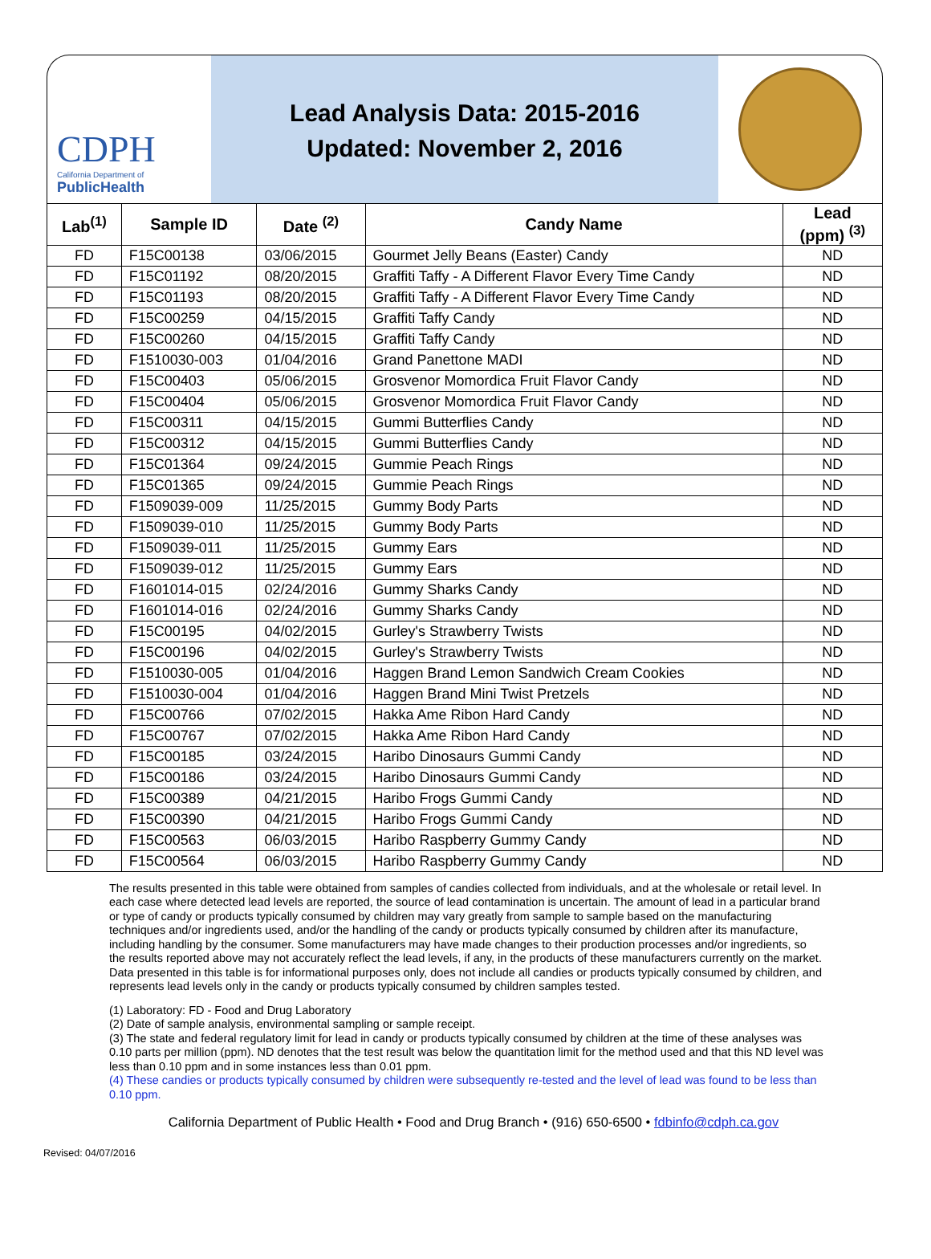CDPH
California Department of
PublicHealth
Lead Analysis Data: 2015-2016
Updated: November 2, 2016
| Lab<sup>(1)</sup> | Sample ID | Date <sup>(2)</sup> | Candy Name | Lead (ppm) <sup>(3)</sup> |
| --- | --- | --- | --- | --- |
| FD | F15C00138 | 03/06/2015 | Gourmet Jelly Beans (Easter) Candy | ND |
| FD | F15C01192 | 08/20/2015 | Graffiti Taffy - A Different Flavor Every Time Candy | ND |
| FD | F15C01193 | 08/20/2015 | Graffiti Taffy - A Different Flavor Every Time Candy | ND |
| FD | F15C00259 | 04/15/2015 | Graffiti Taffy Candy | ND |
| FD | F15C00260 | 04/15/2015 | Graffiti Taffy Candy | ND |
| FD | F1510030-003 | 01/04/2016 | Grand Panettone MADI | ND |
| FD | F15C00403 | 05/06/2015 | Grosvenor Momordica Fruit Flavor Candy | ND |
| FD | F15C00404 | 05/06/2015 | Grosvenor Momordica Fruit Flavor Candy | ND |
| FD | F15C00311 | 04/15/2015 | Gummi Butterflies Candy | ND |
| FD | F15C00312 | 04/15/2015 | Gummi Butterflies Candy | ND |
| FD | F15C01364 | 09/24/2015 | Gummie Peach Rings | ND |
| FD | F15C01365 | 09/24/2015 | Gummie Peach Rings | ND |
| FD | F1509039-009 | 11/25/2015 | Gummy Body Parts | ND |
| FD | F1509039-010 | 11/25/2015 | Gummy Body Parts | ND |
| FD | F1509039-011 | 11/25/2015 | Gummy Ears | ND |
| FD | F1509039-012 | 11/25/2015 | Gummy Ears | ND |
| FD | F1601014-015 | 02/24/2016 | Gummy Sharks Candy | ND |
| FD | F1601014-016 | 02/24/2016 | Gummy Sharks Candy | ND |
| FD | F15C00195 | 04/02/2015 | Gurley's Strawberry Twists | ND |
| FD | F15C00196 | 04/02/2015 | Gurley's Strawberry Twists | ND |
| FD | F1510030-005 | 01/04/2016 | Haggen Brand Lemon Sandwich Cream Cookies | ND |
| FD | F1510030-004 | 01/04/2016 | Haggen Brand Mini Twist Pretzels | ND |
| FD | F15C00766 | 07/02/2015 | Hakka Ame Ribon Hard Candy | ND |
| FD | F15C00767 | 07/02/2015 | Hakka Ame Ribon Hard Candy | ND |
| FD | F15C00185 | 03/24/2015 | Haribo Dinosaurs Gummi Candy | ND |
| FD | F15C00186 | 03/24/2015 | Haribo Dinosaurs Gummi Candy | ND |
| FD | F15C00389 | 04/21/2015 | Haribo Frogs Gummi Candy | ND |
| FD | F15C00390 | 04/21/2015 | Haribo Frogs Gummi Candy | ND |
| FD | F15C00563 | 06/03/2015 | Haribo Raspberry Gummy Candy | ND |
| FD | F15C00564 | 06/03/2015 | Haribo Raspberry Gummy Candy | ND |
The results presented in this table were obtained from samples of candies collected from individuals, and at the wholesale or retail level. In each case where detected lead levels are reported, the source of lead contamination is uncertain. The amount of lead in a particular brand or type of candy or products typically consumed by children may vary greatly from sample to sample based on the manufacturing techniques and/or ingredients used, and/or the handling of the candy or products typically consumed by children after its manufacture, including handling by the consumer. Some manufacturers may have made changes to their production processes and/or ingredients, so the results reported above may not accurately reflect the lead levels, if any, in the products of these manufacturers currently on the market. Data presented in this table is for informational purposes only, does not include all candies or products typically consumed by children, and represents lead levels only in the candy or products typically consumed by children samples tested.
(1) Laboratory: FD - Food and Drug Laboratory
(2) Date of sample analysis, environmental sampling or sample receipt.
(3) The state and federal regulatory limit for lead in candy or products typically consumed by children at the time of these analyses was 0.10 parts per million (ppm). ND denotes that the test result was below the quantitation limit for the method used and that this ND level was less than 0.10 ppm and in some instances less than 0.01 ppm.
(4) These candies or products typically consumed by children were subsequently re-tested and the level of lead was found to be less than 0.10 ppm.
California Department of Public Health • Food and Drug Branch • (916) 650-6500 • fdbinfo@cdph.ca.gov
Revised: 04/07/2016